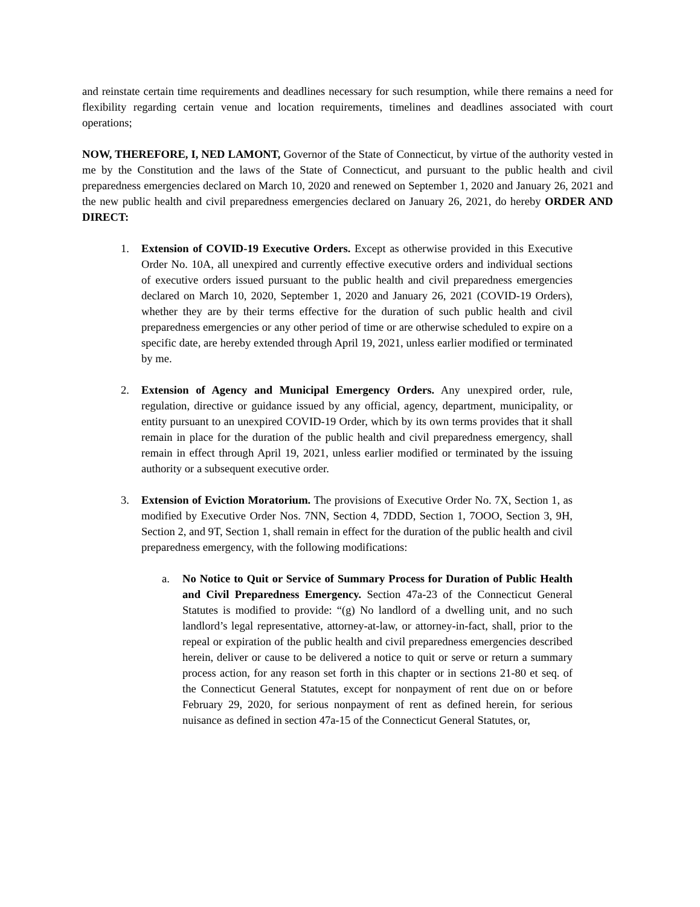and reinstate certain time requirements and deadlines necessary for such resumption, while there remains a need for flexibility regarding certain venue and location requirements, timelines and deadlines associated with court operations;
NOW, THEREFORE, I, NED LAMONT, Governor of the State of Connecticut, by virtue of the authority vested in me by the Constitution and the laws of the State of Connecticut, and pursuant to the public health and civil preparedness emergencies declared on March 10, 2020 and renewed on September 1, 2020 and January 26, 2021 and the new public health and civil preparedness emergencies declared on January 26, 2021, do hereby ORDER AND DIRECT:
1. Extension of COVID-19 Executive Orders. Except as otherwise provided in this Executive Order No. 10A, all unexpired and currently effective executive orders and individual sections of executive orders issued pursuant to the public health and civil preparedness emergencies declared on March 10, 2020, September 1, 2020 and January 26, 2021 (COVID-19 Orders), whether they are by their terms effective for the duration of such public health and civil preparedness emergencies or any other period of time or are otherwise scheduled to expire on a specific date, are hereby extended through April 19, 2021, unless earlier modified or terminated by me.
2. Extension of Agency and Municipal Emergency Orders. Any unexpired order, rule, regulation, directive or guidance issued by any official, agency, department, municipality, or entity pursuant to an unexpired COVID-19 Order, which by its own terms provides that it shall remain in place for the duration of the public health and civil preparedness emergency, shall remain in effect through April 19, 2021, unless earlier modified or terminated by the issuing authority or a subsequent executive order.
3. Extension of Eviction Moratorium. The provisions of Executive Order No. 7X, Section 1, as modified by Executive Order Nos. 7NN, Section 4, 7DDD, Section 1, 7OOO, Section 3, 9H, Section 2, and 9T, Section 1, shall remain in effect for the duration of the public health and civil preparedness emergency, with the following modifications:
a. No Notice to Quit or Service of Summary Process for Duration of Public Health and Civil Preparedness Emergency. Section 47a-23 of the Connecticut General Statutes is modified to provide: “(g) No landlord of a dwelling unit, and no such landlord’s legal representative, attorney-at-law, or attorney-in-fact, shall, prior to the repeal or expiration of the public health and civil preparedness emergencies described herein, deliver or cause to be delivered a notice to quit or serve or return a summary process action, for any reason set forth in this chapter or in sections 21-80 et seq. of the Connecticut General Statutes, except for nonpayment of rent due on or before February 29, 2020, for serious nonpayment of rent as defined herein, for serious nuisance as defined in section 47a-15 of the Connecticut General Statutes, or,